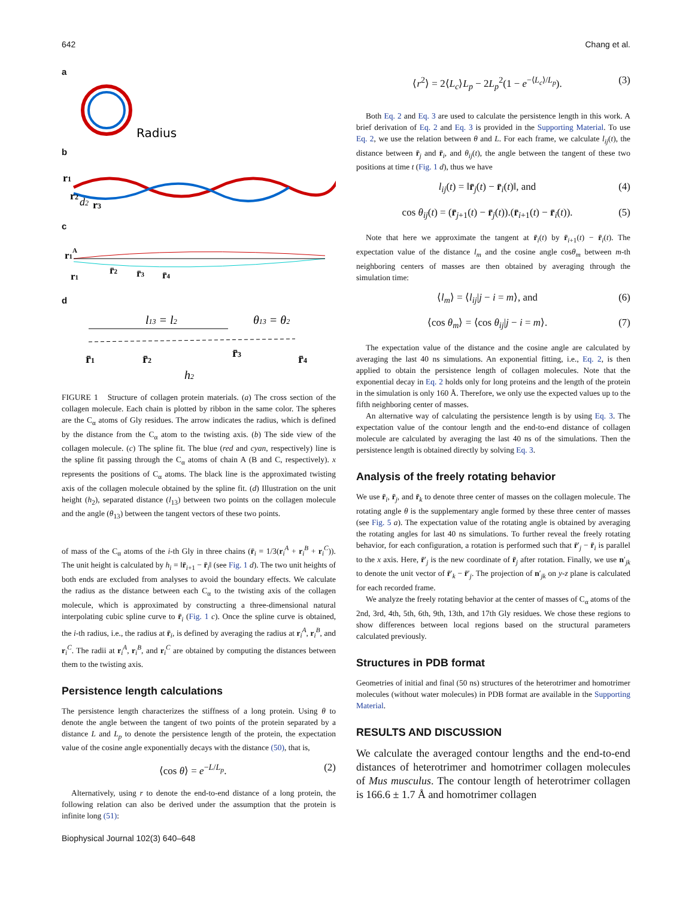642 Chang et al.
a
Radius
b
r1
r2
d2
r3
c
r1A
r1
r̄2
r̄3
r̄4
d
l13 = l2
θ13 = θ2
r̄1
r̄2
r̄3
r̄4
h2
FIGURE 1 Structure of collagen protein materials. (a) The cross section of the collagen molecule. Each chain is plotted by ribbon in the same color. The spheres are the C<sub>α</sub> atoms of Gly residues. The arrow indicates the radius, which is defined by the distance from the C<sub>α</sub> atom to the twisting axis. (b) The side view of the collagen molecule. (c) The spline fit. The blue (red and cyan, respectively) line is the spline fit passing through the C<sub>α</sub> atoms of chain A (B and C, respectively). x represents the positions of C<sub>α</sub> atoms. The black line is the approximated twisting axis of the collagen molecule obtained by the spline fit. (d) Illustration on the unit height (h<sub>2</sub>), separated distance (l<sub>13</sub>) between two points on the collagen molecule and the angle (θ<sub>13</sub>) between the tangent vectors of these two points.
of mass of the C<sub>α</sub> atoms of the i-th Gly in three chains (r̄<sub>i</sub> = 1/3(r<sub>i</sub><sup>A</sup> + r<sub>i</sub><sup>B</sup> + r<sub>i</sub><sup>C</sup>)). The unit height is calculated by h<sub>i</sub> = ‖r̄<sub>i+1</sub> − r̄<sub>i</sub>‖ (see Fig. 1 d). The two unit heights of both ends are excluded from analyses to avoid the boundary effects. We calculate the radius as the distance between each C<sub>α</sub> to the twisting axis of the collagen molecule, which is approximated by constructing a three-dimensional natural interpolating cubic spline curve to r̄<sub>i</sub> (Fig. 1 c). Once the spline curve is obtained, the i-th radius, i.e., the radius at r̄<sub>i</sub>, is defined by averaging the radius at r<sub>i</sub><sup>A</sup>, r<sub>i</sub><sup>B</sup>, and r<sub>i</sub><sup>C</sup>. The radii at r<sub>i</sub><sup>A</sup>, r<sub>i</sub><sup>B</sup>, and r<sub>i</sub><sup>C</sup> are obtained by computing the distances between them to the twisting axis.
Persistence length calculations
The persistence length characterizes the stiffness of a long protein. Using θ to denote the angle between the tangent of two points of the protein separated by a distance L and L<sub>p</sub> to denote the persistence length of the protein, the expectation value of the cosine angle exponentially decays with the distance (50), that is,
⟨cos θ⟩ = e<sup>−L/L<sub>p</sub></sup>. (2)
Alternatively, using r to denote the end-to-end distance of a long protein, the following relation can also be derived under the assumption that the protein is infinite long (51):
⟨r<sup>2</sup>⟩ = 2⟨L<sub>c</sub>⟩L<sub>p</sub> − 2L<sub>p</sub><sup>2</sup>(1 − e<sup>−⟨L<sub>c</sub>⟩/L<sub>p</sub></sup>). (3)
Both Eq. 2 and Eq. 3 are used to calculate the persistence length in this work. A brief derivation of Eq. 2 and Eq. 3 is provided in the Supporting Material. To use Eq. 2, we use the relation between θ and L. For each frame, we calculate l<sub>ij</sub>(t), the distance between r̄<sub>j</sub> and r̄<sub>i</sub>, and θ<sub>ij</sub>(t), the angle between the tangent of these two positions at time t (Fig. 1 d), thus we have
l<sub>ij</sub>(t) = ‖r̄<sub>j</sub>(t) − r̄<sub>i</sub>(t)‖, and (4)
cos θ<sub>ij</sub>(t) = (r̄<sub>j+1</sub>(t) − r̄<sub>j</sub>(t)).(r̄<sub>i+1</sub>(t) − r̄<sub>i</sub>(t)). (5)
Note that here we approximate the tangent at r̄<sub>i</sub>(t) by r̄<sub>i+1</sub>(t) − r̄<sub>i</sub>(t). The expectation value of the distance l<sub>m</sub> and the cosine angle cosθ<sub>m</sub> between m-th neighboring centers of masses are then obtained by averaging through the simulation time:
⟨l<sub>m</sub>⟩ = ⟨l<sub>ij</sub>|j − i = m⟩, and (6)
⟨cos θ<sub>m</sub>⟩ = ⟨cos θ<sub>ij</sub>|j − i = m⟩. (7)
The expectation value of the distance and the cosine angle are calculated by averaging the last 40 ns simulations. An exponential fitting, i.e., Eq. 2, is then applied to obtain the persistence length of collagen molecules. Note that the exponential decay in Eq. 2 holds only for long proteins and the length of the protein in the simulation is only 160 Å. Therefore, we only use the expected values up to the fifth neighboring center of masses.
An alternative way of calculating the persistence length is by using Eq. 3. The expectation value of the contour length and the end-to-end distance of collagen molecule are calculated by averaging the last 40 ns of the simulations. Then the persistence length is obtained directly by solving Eq. 3.
Analysis of the freely rotating behavior
We use r̄<sub>i</sub>, r̄<sub>j</sub>, and r̄<sub>k</sub> to denote three center of masses on the collagen molecule. The rotating angle θ is the supplementary angle formed by these three center of masses (see Fig. 5 a). The expectation value of the rotating angle is obtained by averaging the rotating angles for last 40 ns simulations. To further reveal the freely rotating behavior, for each configuration, a rotation is performed such that r̄′<sub>j</sub> − r̄<sub>i</sub> is parallel to the x axis. Here, r̄′<sub>j</sub> is the new coordinate of r̄<sub>j</sub> after rotation. Finally, we use n′<sub>jk</sub> to denote the unit vector of r̄′<sub>k</sub> − r̄′<sub>j</sub>. The projection of n′<sub>jk</sub> on y-z plane is calculated for each recorded frame.
We analyze the freely rotating behavior at the center of masses of C<sub>α</sub> atoms of the 2nd, 3rd, 4th, 5th, 6th, 9th, 13th, and 17th Gly residues. We chose these regions to show differences between local regions based on the structural parameters calculated previously.
Structures in PDB format
Geometries of initial and final (50 ns) structures of the heterotrimer and homotrimer molecules (without water molecules) in PDB format are available in the Supporting Material.
RESULTS AND DISCUSSION
We calculate the averaged contour lengths and the end-to-end distances of heterotrimer and homotrimer collagen molecules of Mus musculus. The contour length of heterotrimer collagen is 166.6 ± 1.7 Å and homotrimer collagen
Biophysical Journal 102(3) 640–648